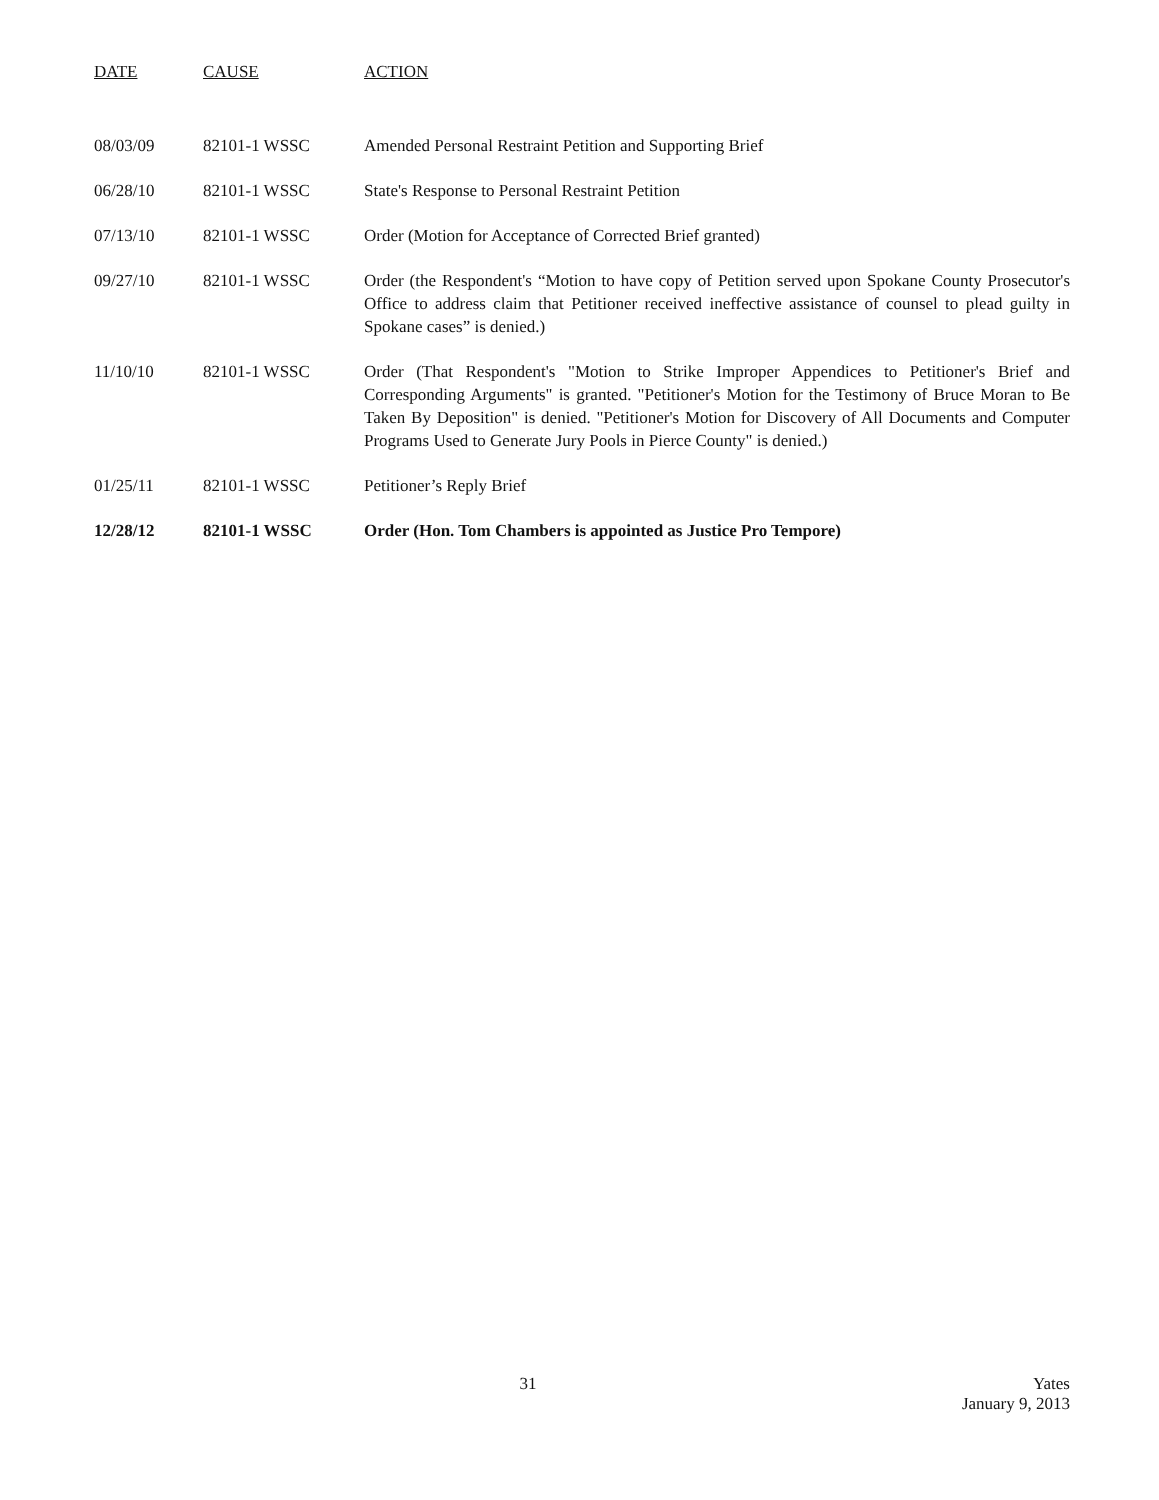| DATE | CAUSE | ACTION |
| --- | --- | --- |
| 08/03/09 | 82101-1 WSSC | Amended Personal Restraint Petition and Supporting Brief |
| 06/28/10 | 82101-1 WSSC | State's Response to Personal Restraint Petition |
| 07/13/10 | 82101-1 WSSC | Order (Motion for Acceptance of Corrected Brief granted) |
| 09/27/10 | 82101-1 WSSC | Order (the Respondent's “Motion to have copy of Petition served upon Spokane County Prosecutor's Office to address claim that Petitioner received ineffective assistance of counsel to plead guilty in Spokane cases” is denied.) |
| 11/10/10 | 82101-1 WSSC | Order (That Respondent's "Motion to Strike Improper Appendices to Petitioner's Brief and Corresponding Arguments" is granted. "Petitioner's Motion for the Testimony of Bruce Moran to Be Taken By Deposition" is denied. "Petitioner's Motion for Discovery of All Documents and Computer Programs Used to Generate Jury Pools in Pierce County" is denied.) |
| 01/25/11 | 82101-1 WSSC | Petitioner’s Reply Brief |
| 12/28/12 | 82101-1 WSSC | Order (Hon. Tom Chambers is appointed as Justice Pro Tempore) |
31 Yates
January 9, 2013